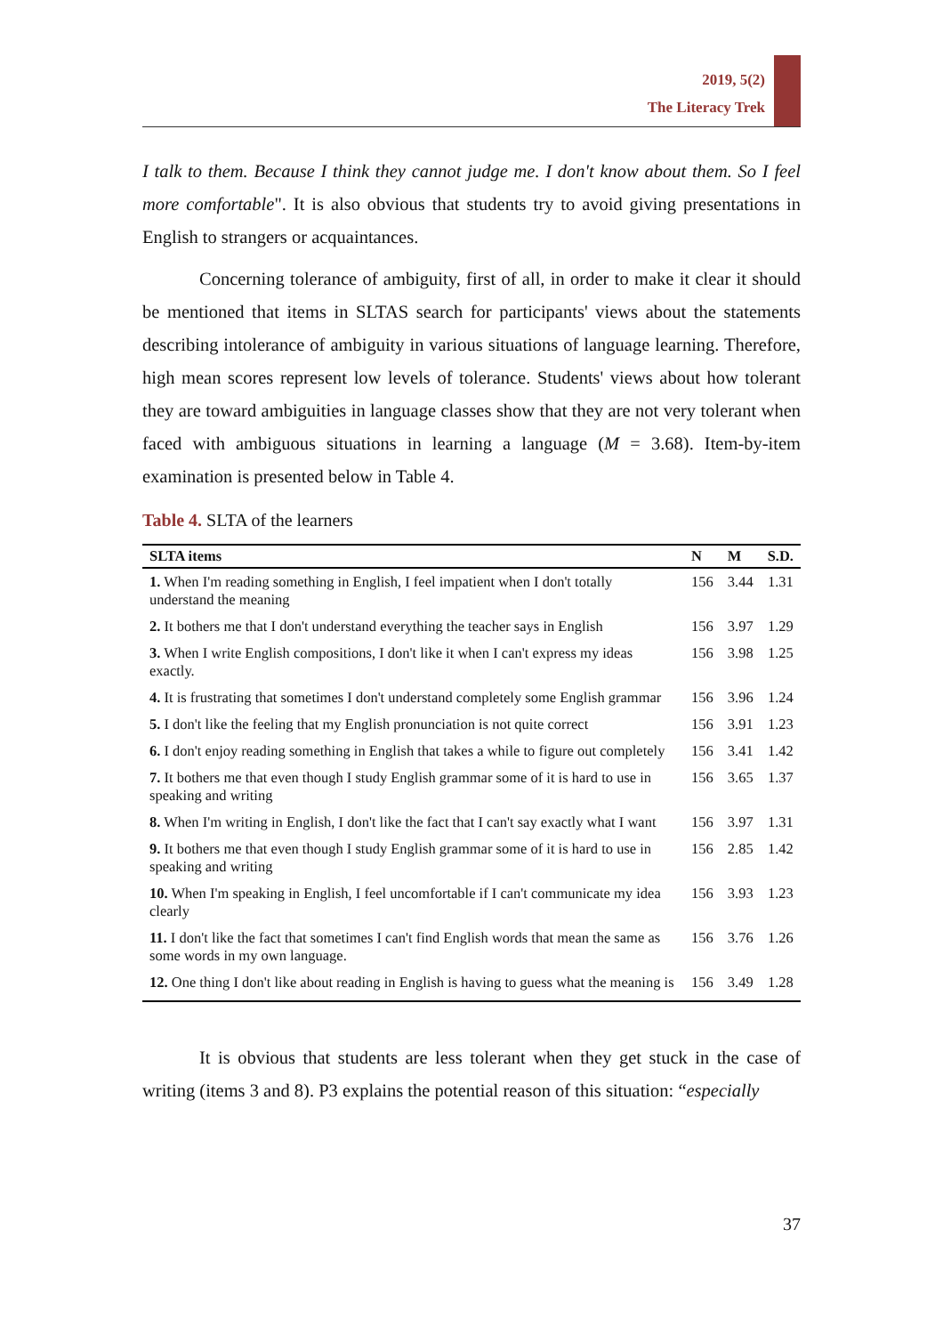2019, 5(2)
The Literacy Trek
I talk to them. Because I think they cannot judge me. I don't know about them. So I feel more comfortable". It is also obvious that students try to avoid giving presentations in English to strangers or acquaintances.
Concerning tolerance of ambiguity, first of all, in order to make it clear it should be mentioned that items in SLTAS search for participants' views about the statements describing intolerance of ambiguity in various situations of language learning. Therefore, high mean scores represent low levels of tolerance. Students' views about how tolerant they are toward ambiguities in language classes show that they are not very tolerant when faced with ambiguous situations in learning a language (M = 3.68). Item-by-item examination is presented below in Table 4.
Table 4. SLTA of the learners
| SLTA items | N | M | S.D. |
| --- | --- | --- | --- |
| 1. When I'm reading something in English, I feel impatient when I don't totally understand the meaning | 156 | 3.44 | 1.31 |
| 2. It bothers me that I don't understand everything the teacher says in English | 156 | 3.97 | 1.29 |
| 3. When I write English compositions, I don't like it when I can't express my ideas exactly. | 156 | 3.98 | 1.25 |
| 4. It is frustrating that sometimes I don't understand completely some English grammar | 156 | 3.96 | 1.24 |
| 5. I don't like the feeling that my English pronunciation is not quite correct | 156 | 3.91 | 1.23 |
| 6. I don't enjoy reading something in English that takes a while to figure out completely | 156 | 3.41 | 1.42 |
| 7. It bothers me that even though I study English grammar some of it is hard to use in speaking and writing | 156 | 3.65 | 1.37 |
| 8. When I'm writing in English, I don't like the fact that I can't say exactly what I want | 156 | 3.97 | 1.31 |
| 9. It bothers me that even though I study English grammar some of it is hard to use in speaking and writing | 156 | 2.85 | 1.42 |
| 10. When I'm speaking in English, I feel uncomfortable if I can't communicate my idea clearly | 156 | 3.93 | 1.23 |
| 11. I don't like the fact that sometimes I can't find English words that mean the same as some words in my own language. | 156 | 3.76 | 1.26 |
| 12. One thing I don't like about reading in English is having to guess what the meaning is | 156 | 3.49 | 1.28 |
It is obvious that students are less tolerant when they get stuck in the case of writing (items 3 and 8). P3 explains the potential reason of this situation: “especially
37